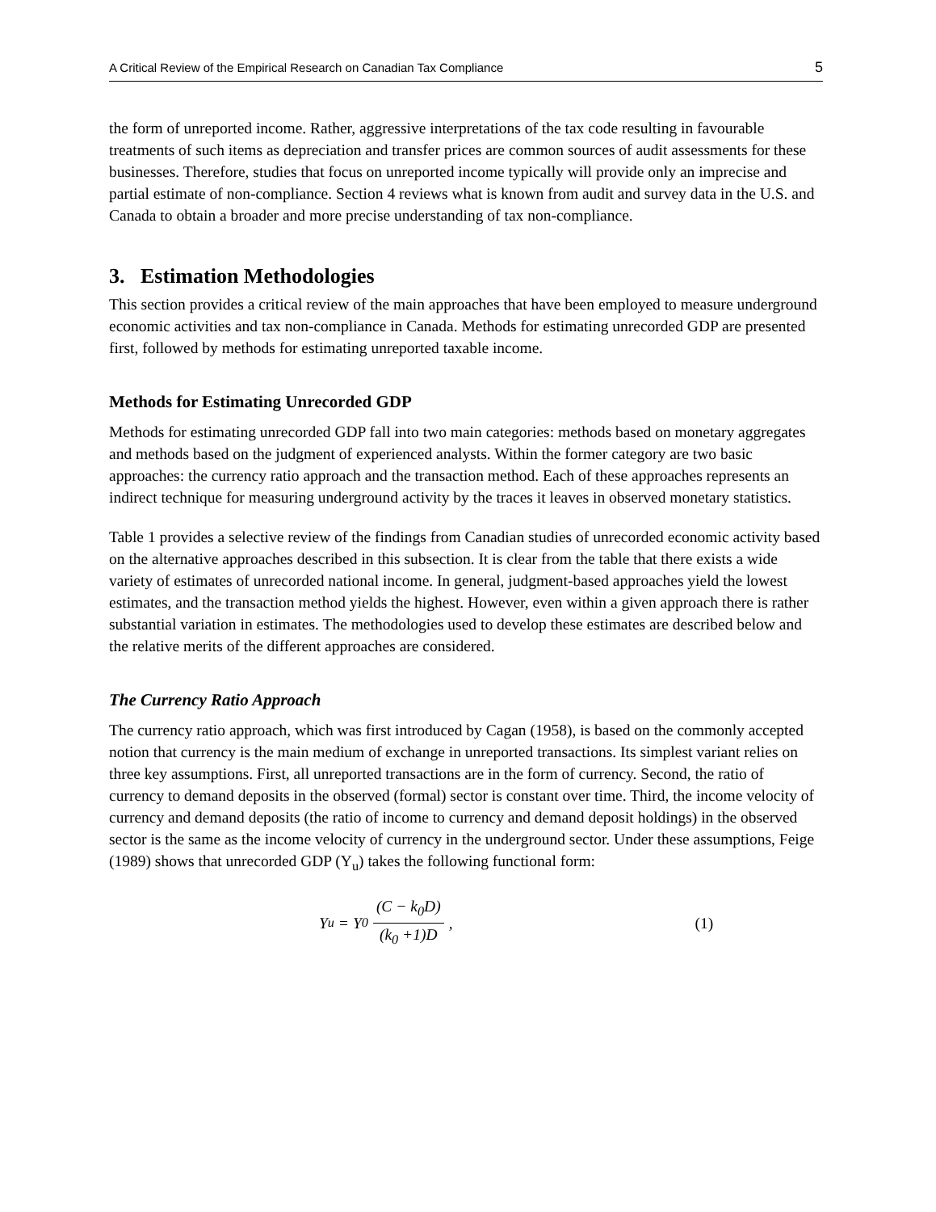A Critical Review of the Empirical Research on Canadian Tax Compliance 5
the form of unreported income. Rather, aggressive interpretations of the tax code resulting in favourable treatments of such items as depreciation and transfer prices are common sources of audit assessments for these businesses. Therefore, studies that focus on unreported income typically will provide only an imprecise and partial estimate of non-compliance. Section 4 reviews what is known from audit and survey data in the U.S. and Canada to obtain a broader and more precise understanding of tax non-compliance.
3. Estimation Methodologies
This section provides a critical review of the main approaches that have been employed to measure underground economic activities and tax non-compliance in Canada. Methods for estimating unrecorded GDP are presented first, followed by methods for estimating unreported taxable income.
Methods for Estimating Unrecorded GDP
Methods for estimating unrecorded GDP fall into two main categories: methods based on monetary aggregates and methods based on the judgment of experienced analysts. Within the former category are two basic approaches: the currency ratio approach and the transaction method. Each of these approaches represents an indirect technique for measuring underground activity by the traces it leaves in observed monetary statistics.
Table 1 provides a selective review of the findings from Canadian studies of unrecorded economic activity based on the alternative approaches described in this subsection. It is clear from the table that there exists a wide variety of estimates of unrecorded national income. In general, judgment-based approaches yield the lowest estimates, and the transaction method yields the highest. However, even within a given approach there is rather substantial variation in estimates. The methodologies used to develop these estimates are described below and the relative merits of the different approaches are considered.
The Currency Ratio Approach
The currency ratio approach, which was first introduced by Cagan (1958), is based on the commonly accepted notion that currency is the main medium of exchange in unreported transactions. Its simplest variant relies on three key assumptions. First, all unreported transactions are in the form of currency. Second, the ratio of currency to demand deposits in the observed (formal) sector is constant over time. Third, the income velocity of currency and demand deposits (the ratio of income to currency and demand deposit holdings) in the observed sector is the same as the income velocity of currency in the underground sector. Under these assumptions, Feige (1989) shows that unrecorded GDP (Y<sub>u</sub>) takes the following functional form:
Y<sub>u</sub> = Y<sub>0</sub> (C − k<sub>0</sub>D) (k<sub>0</sub> +1)D , (1)